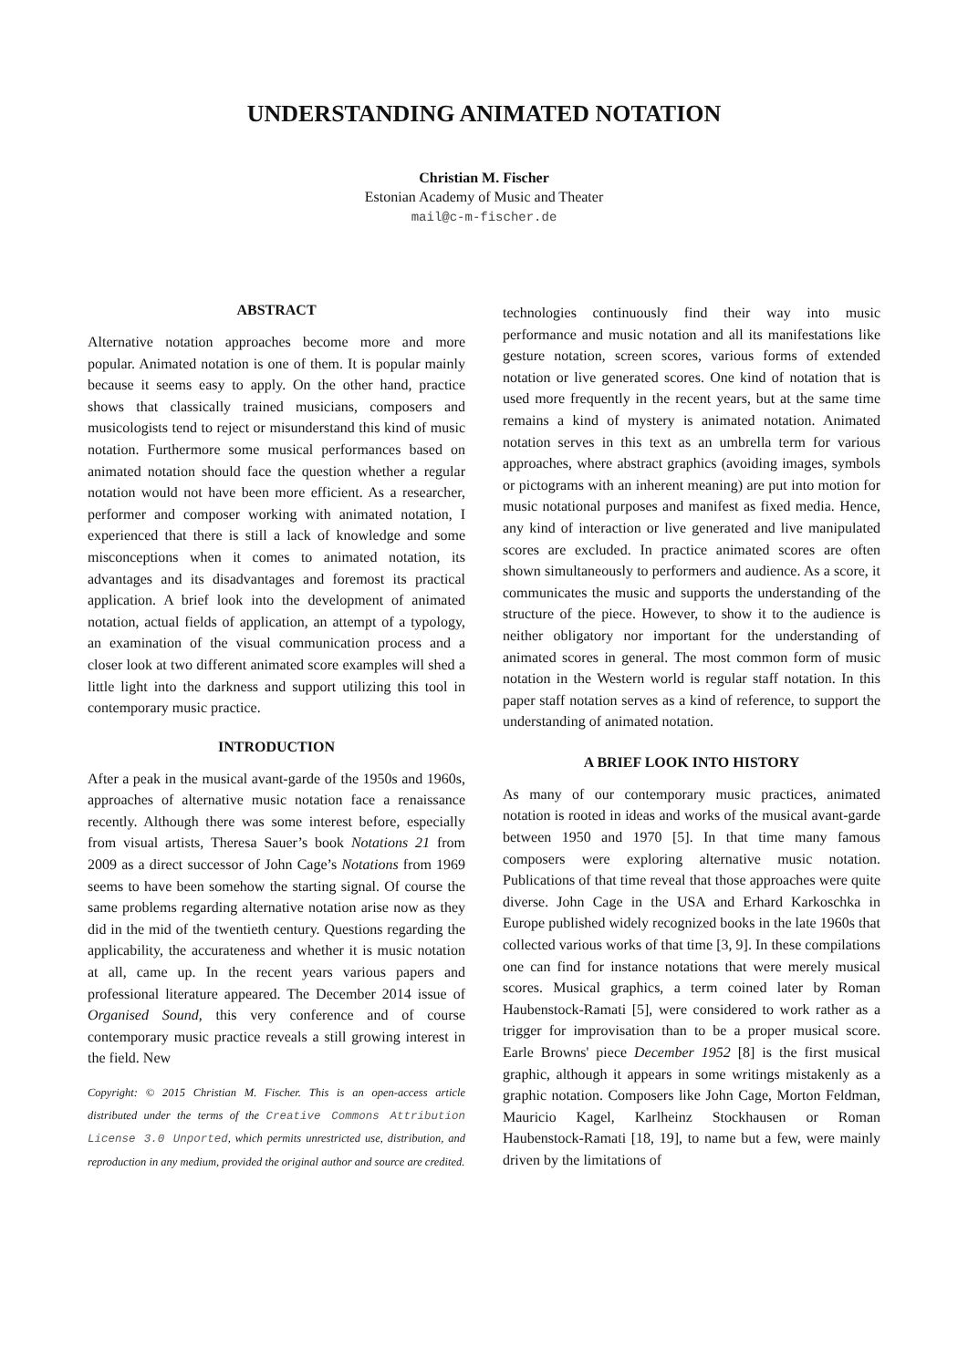UNDERSTANDING ANIMATED NOTATION
Christian M. Fischer
Estonian Academy of Music and Theater
mail@c-m-fischer.de
ABSTRACT
Alternative notation approaches become more and more popular. Animated notation is one of them. It is popular mainly because it seems easy to apply. On the other hand, practice shows that classically trained musicians, composers and musicologists tend to reject or misunderstand this kind of music notation. Furthermore some musical performances based on animated notation should face the question whether a regular notation would not have been more efficient. As a researcher, performer and composer working with animated notation, I experienced that there is still a lack of knowledge and some misconceptions when it comes to animated notation, its advantages and its disadvantages and foremost its practical application. A brief look into the development of animated notation, actual fields of application, an attempt of a typology, an examination of the visual communication process and a closer look at two different animated score examples will shed a little light into the darkness and support utilizing this tool in contemporary music practice.
INTRODUCTION
After a peak in the musical avant-garde of the 1950s and 1960s, approaches of alternative music notation face a renaissance recently. Although there was some interest before, especially from visual artists, Theresa Sauer’s book Notations 21 from 2009 as a direct successor of John Cage’s Notations from 1969 seems to have been somehow the starting signal. Of course the same problems regarding alternative notation arise now as they did in the mid of the twentieth century. Questions regarding the applicability, the accurateness and whether it is music notation at all, came up. In the recent years various papers and professional literature appeared. The December 2014 issue of Organised Sound, this very conference and of course contemporary music practice reveals a still growing interest in the field. New
Copyright: © 2015 Christian M. Fischer. This is an open-access article distributed under the terms of the Creative Commons Attribution License 3.0 Unported, which permits unrestricted use, distribution, and reproduction in any medium, provided the original author and source are credited.
technologies continuously find their way into music performance and music notation and all its manifestations like gesture notation, screen scores, various forms of extended notation or live generated scores. One kind of notation that is used more frequently in the recent years, but at the same time remains a kind of mystery is animated notation. Animated notation serves in this text as an umbrella term for various approaches, where abstract graphics (avoiding images, symbols or pictograms with an inherent meaning) are put into motion for music notational purposes and manifest as fixed media. Hence, any kind of interaction or live generated and live manipulated scores are excluded. In practice animated scores are often shown simultaneously to performers and audience. As a score, it communicates the music and supports the understanding of the structure of the piece. However, to show it to the audience is neither obligatory nor important for the understanding of animated scores in general. The most common form of music notation in the Western world is regular staff notation. In this paper staff notation serves as a kind of reference, to support the understanding of animated notation.
A BRIEF LOOK INTO HISTORY
As many of our contemporary music practices, animated notation is rooted in ideas and works of the musical avant-garde between 1950 and 1970 [5]. In that time many famous composers were exploring alternative music notation. Publications of that time reveal that those approaches were quite diverse. John Cage in the USA and Erhard Karkoschka in Europe published widely recognized books in the late 1960s that collected various works of that time [3, 9]. In these compilations one can find for instance notations that were merely musical scores. Musical graphics, a term coined later by Roman Haubenstock-Ramati [5], were considered to work rather as a trigger for improvisation than to be a proper musical score. Earle Browns' piece December 1952 [8] is the first musical graphic, although it appears in some writings mistakenly as a graphic notation. Composers like John Cage, Morton Feldman, Mauricio Kagel, Karlheinz Stockhausen or Roman Haubenstock-Ramati [18, 19], to name but a few, were mainly driven by the limitations of